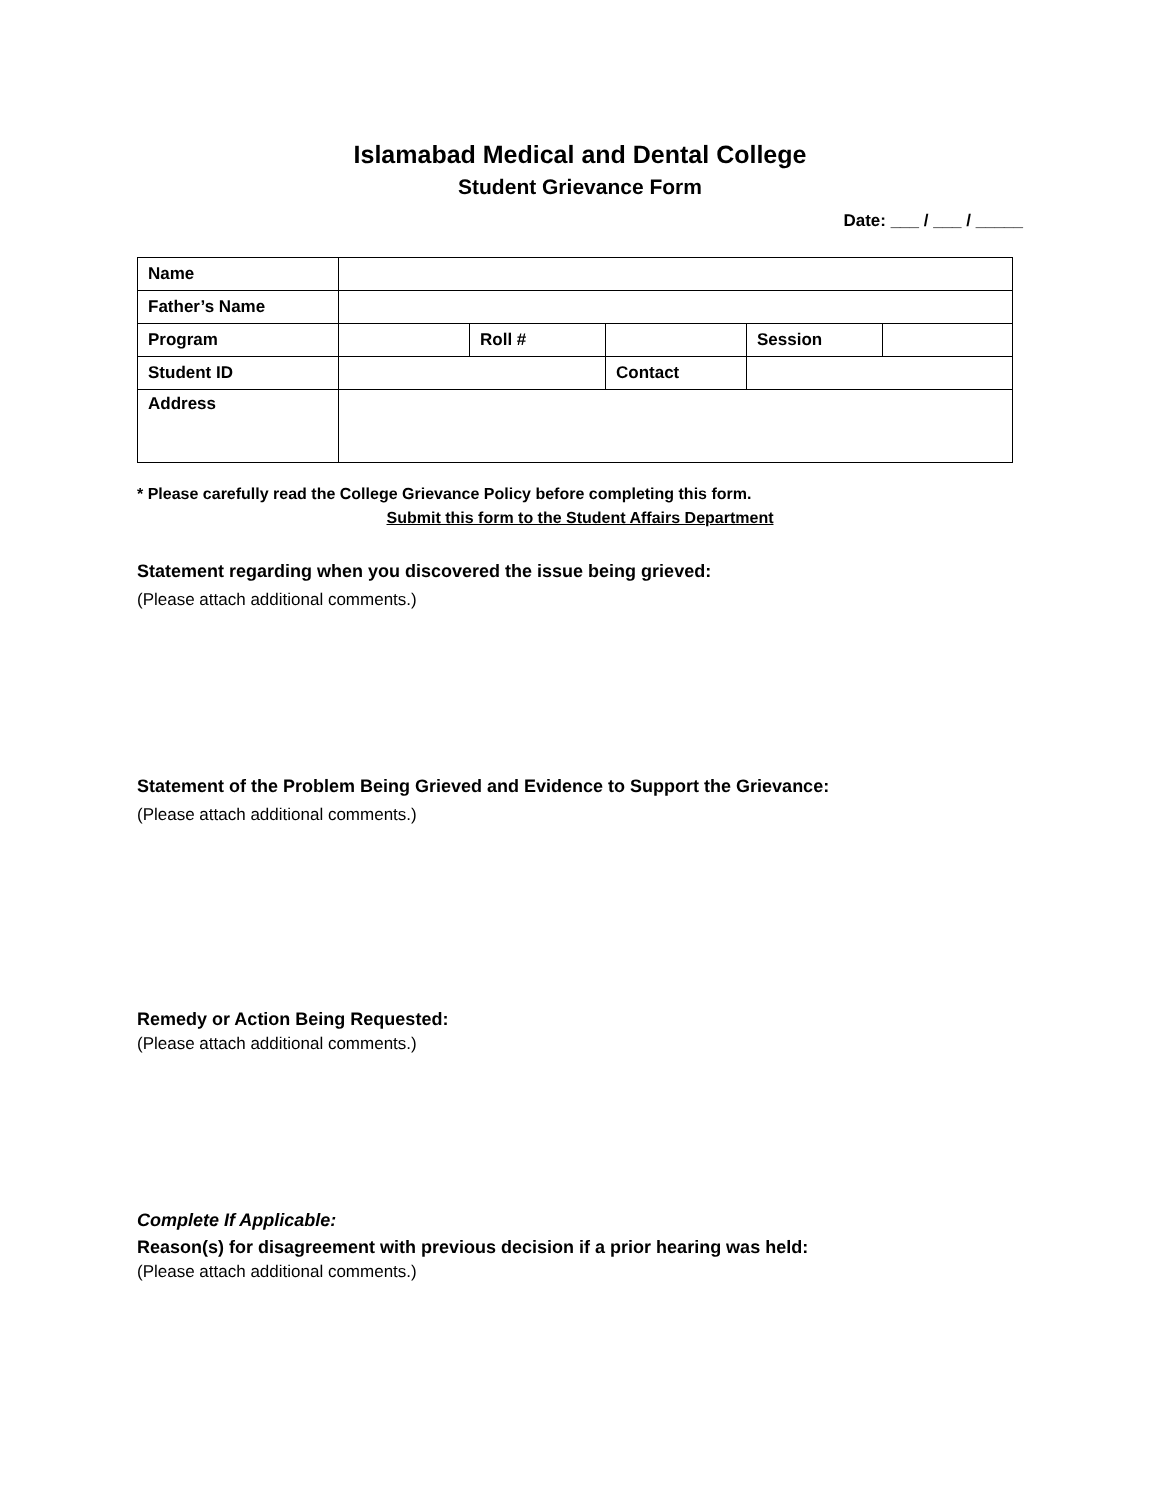Islamabad Medical and Dental College
Student Grievance Form
Date: ___ / ___ / _____
| Name | | | | | |
| Father’s Name | | | | | |
| Program | | Roll # | | Session | |
| Student ID | | | Contact | | |
| Address | | | | | |
* Please carefully read the College Grievance Policy before completing this form.
Submit this form to the Student Affairs Department
Statement regarding when you discovered the issue being grieved:
(Please attach additional comments.)
Statement of the Problem Being Grieved and Evidence to Support the Grievance:
(Please attach additional comments.)
Remedy or Action Being Requested:
(Please attach additional comments.)
Complete If Applicable:
Reason(s) for disagreement with previous decision if a prior hearing was held:
(Please attach additional comments.)